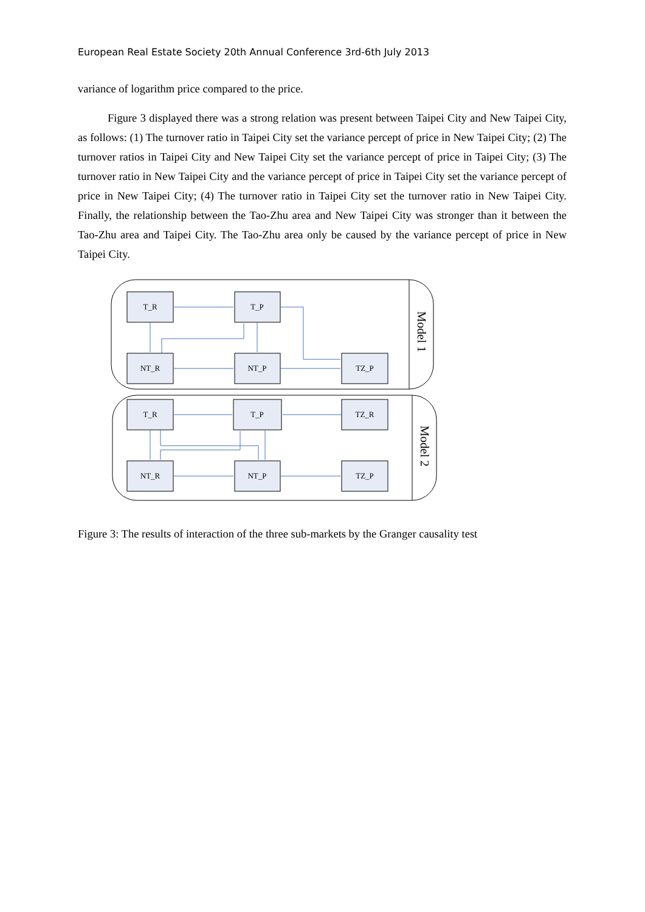European Real Estate Society 20th Annual Conference 3rd-6th July 2013
variance of logarithm price compared to the price.
Figure 3 displayed there was a strong relation was present between Taipei City and New Taipei City, as follows: (1) The turnover ratio in Taipei City set the variance percept of price in New Taipei City; (2) The turnover ratios in Taipei City and New Taipei City set the variance percept of price in Taipei City; (3) The turnover ratio in New Taipei City and the variance percept of price in Taipei City set the variance percept of price in New Taipei City; (4) The turnover ratio in Taipei City set the turnover ratio in New Taipei City. Finally, the relationship between the Tao-Zhu area and New Taipei City was stronger than it between the Tao-Zhu area and Taipei City. The Tao-Zhu area only be caused by the variance percept of price in New Taipei City.
T_R
T_P
NT_R
NT_P
TZ_P
T_R
T_P
TZ_R
NT_R
NT_P
TZ_P
Model 1
Model 2
Figure 3: The results of interaction of the three sub-markets by the Granger causality test